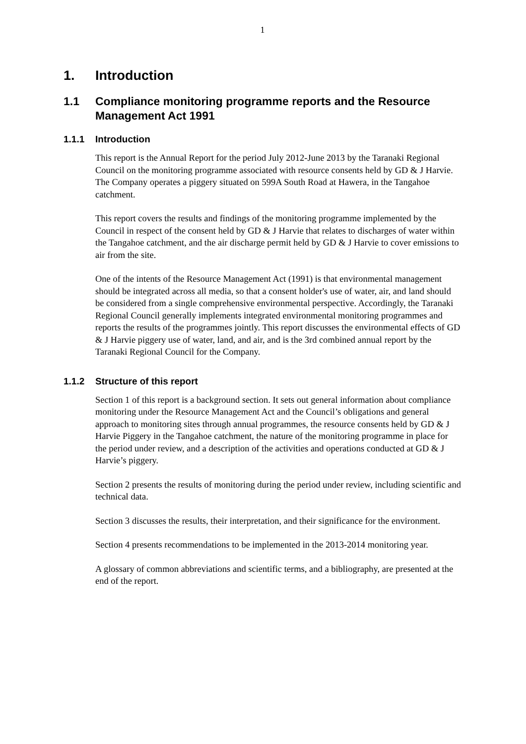1
1. Introduction
1.1 Compliance monitoring programme reports and the Resource Management Act 1991
1.1.1 Introduction
This report is the Annual Report for the period July 2012-June 2013 by the Taranaki Regional Council on the monitoring programme associated with resource consents held by GD & J Harvie. The Company operates a piggery situated on 599A South Road at Hawera, in the Tangahoe catchment.
This report covers the results and findings of the monitoring programme implemented by the Council in respect of the consent held by GD & J Harvie that relates to discharges of water within the Tangahoe catchment, and the air discharge permit held by GD & J Harvie to cover emissions to air from the site.
One of the intents of the Resource Management Act (1991) is that environmental management should be integrated across all media, so that a consent holder's use of water, air, and land should be considered from a single comprehensive environmental perspective. Accordingly, the Taranaki Regional Council generally implements integrated environmental monitoring programmes and reports the results of the programmes jointly. This report discusses the environmental effects of GD & J Harvie piggery use of water, land, and air, and is the 3rd combined annual report by the Taranaki Regional Council for the Company.
1.1.2 Structure of this report
Section 1 of this report is a background section. It sets out general information about compliance monitoring under the Resource Management Act and the Council’s obligations and general approach to monitoring sites through annual programmes, the resource consents held by GD & J Harvie Piggery in the Tangahoe catchment, the nature of the monitoring programme in place for the period under review, and a description of the activities and operations conducted at GD & J Harvie’s piggery.
Section 2 presents the results of monitoring during the period under review, including scientific and technical data.
Section 3 discusses the results, their interpretation, and their significance for the environment.
Section 4 presents recommendations to be implemented in the 2013-2014 monitoring year.
A glossary of common abbreviations and scientific terms, and a bibliography, are presented at the end of the report.